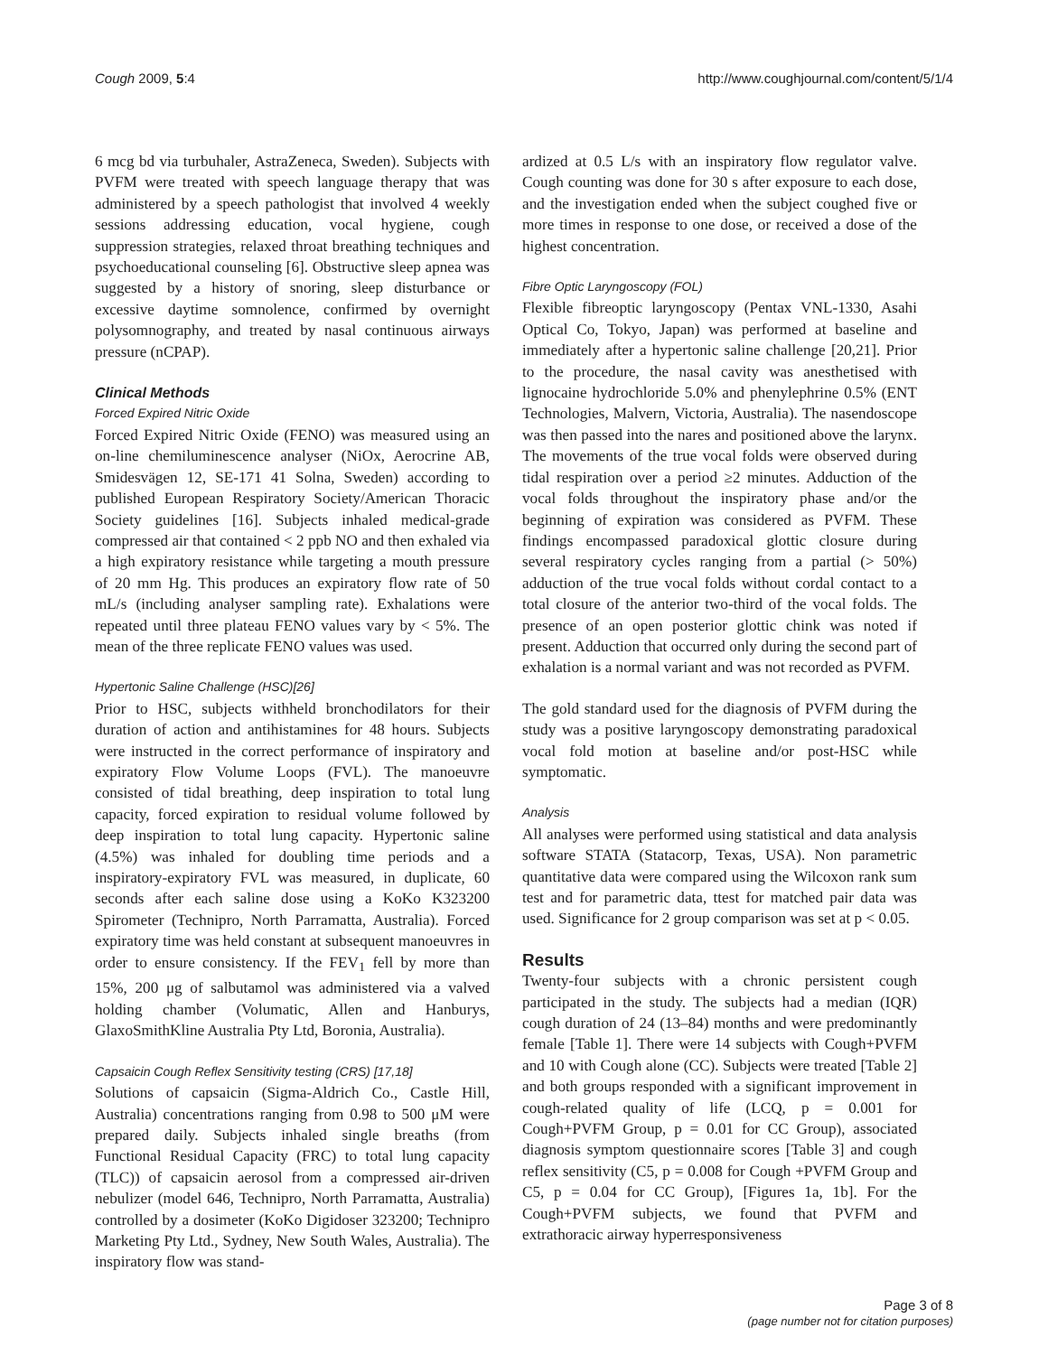Cough 2009, 5:4 http://www.coughjournal.com/content/5/1/4
6 mcg bd via turbuhaler, AstraZeneca, Sweden). Subjects with PVFM were treated with speech language therapy that was administered by a speech pathologist that involved 4 weekly sessions addressing education, vocal hygiene, cough suppression strategies, relaxed throat breathing techniques and psychoeducational counseling [6]. Obstructive sleep apnea was suggested by a history of snoring, sleep disturbance or excessive daytime somnolence, confirmed by overnight polysomnography, and treated by nasal continuous airways pressure (nCPAP).
Clinical Methods
Forced Expired Nitric Oxide
Forced Expired Nitric Oxide (FENO) was measured using an on-line chemiluminescence analyser (NiOx, Aerocrine AB, Smidesvägen 12, SE-171 41 Solna, Sweden) according to published European Respiratory Society/American Thoracic Society guidelines [16]. Subjects inhaled medical-grade compressed air that contained < 2 ppb NO and then exhaled via a high expiratory resistance while targeting a mouth pressure of 20 mm Hg. This produces an expiratory flow rate of 50 mL/s (including analyser sampling rate). Exhalations were repeated until three plateau FENO values vary by < 5%. The mean of the three replicate FENO values was used.
Hypertonic Saline Challenge (HSC)[26]
Prior to HSC, subjects withheld bronchodilators for their duration of action and antihistamines for 48 hours. Subjects were instructed in the correct performance of inspiratory and expiratory Flow Volume Loops (FVL). The manoeuvre consisted of tidal breathing, deep inspiration to total lung capacity, forced expiration to residual volume followed by deep inspiration to total lung capacity. Hypertonic saline (4.5%) was inhaled for doubling time periods and a inspiratory-expiratory FVL was measured, in duplicate, 60 seconds after each saline dose using a KoKo K323200 Spirometer (Technipro, North Parramatta, Australia). Forced expiratory time was held constant at subsequent manoeuvres in order to ensure consistency. If the FEV<sub>1</sub> fell by more than 15%, 200 μg of salbutamol was administered via a valved holding chamber (Volumatic, Allen and Hanburys, GlaxoSmithKline Australia Pty Ltd, Boronia, Australia).
Capsaicin Cough Reflex Sensitivity testing (CRS) [17,18]
Solutions of capsaicin (Sigma-Aldrich Co., Castle Hill, Australia) concentrations ranging from 0.98 to 500 μM were prepared daily. Subjects inhaled single breaths (from Functional Residual Capacity (FRC) to total lung capacity (TLC)) of capsaicin aerosol from a compressed air-driven nebulizer (model 646, Technipro, North Parramatta, Australia) controlled by a dosimeter (KoKo Digidoser 323200; Technipro Marketing Pty Ltd., Sydney, New South Wales, Australia). The inspiratory flow was stand-
ardized at 0.5 L/s with an inspiratory flow regulator valve. Cough counting was done for 30 s after exposure to each dose, and the investigation ended when the subject coughed five or more times in response to one dose, or received a dose of the highest concentration.
Fibre Optic Laryngoscopy (FOL)
Flexible fibreoptic laryngoscopy (Pentax VNL-1330, Asahi Optical Co, Tokyo, Japan) was performed at baseline and immediately after a hypertonic saline challenge [20,21]. Prior to the procedure, the nasal cavity was anesthetised with lignocaine hydrochloride 5.0% and phenylephrine 0.5% (ENT Technologies, Malvern, Victoria, Australia). The nasendoscope was then passed into the nares and positioned above the larynx. The movements of the true vocal folds were observed during tidal respiration over a period ≥2 minutes. Adduction of the vocal folds throughout the inspiratory phase and/or the beginning of expiration was considered as PVFM. These findings encompassed paradoxical glottic closure during several respiratory cycles ranging from a partial (> 50%) adduction of the true vocal folds without cordal contact to a total closure of the anterior two-third of the vocal folds. The presence of an open posterior glottic chink was noted if present. Adduction that occurred only during the second part of exhalation is a normal variant and was not recorded as PVFM.
The gold standard used for the diagnosis of PVFM during the study was a positive laryngoscopy demonstrating paradoxical vocal fold motion at baseline and/or post-HSC while symptomatic.
Analysis
All analyses were performed using statistical and data analysis software STATA (Statacorp, Texas, USA). Non parametric quantitative data were compared using the Wilcoxon rank sum test and for parametric data, ttest for matched pair data was used. Significance for 2 group comparison was set at p < 0.05.
Results
Twenty-four subjects with a chronic persistent cough participated in the study. The subjects had a median (IQR) cough duration of 24 (13–84) months and were predominantly female [Table 1]. There were 14 subjects with Cough+PVFM and 10 with Cough alone (CC). Subjects were treated [Table 2] and both groups responded with a significant improvement in cough-related quality of life (LCQ, p = 0.001 for Cough+PVFM Group, p = 0.01 for CC Group), associated diagnosis symptom questionnaire scores [Table 3] and cough reflex sensitivity (C5, p = 0.008 for Cough +PVFM Group and C5, p = 0.04 for CC Group), [Figures 1a, 1b]. For the Cough+PVFM subjects, we found that PVFM and extrathoracic airway hyperresponsiveness
Page 3 of 8
(page number not for citation purposes)